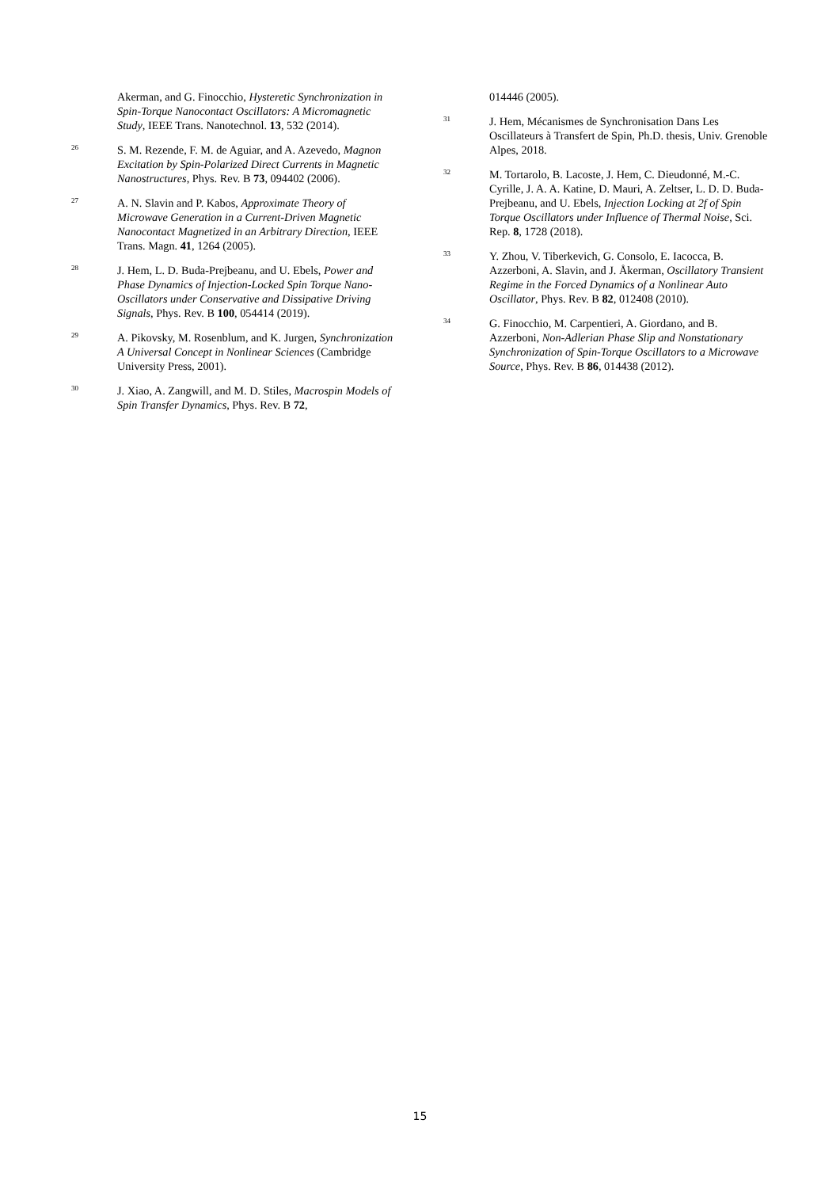Akerman, and G. Finocchio, Hysteretic Synchronization in Spin-Torque Nanocontact Oscillators: A Micromagnetic Study, IEEE Trans. Nanotechnol. 13, 532 (2014).
26
S. M. Rezende, F. M. de Aguiar, and A. Azevedo, Magnon Excitation by Spin-Polarized Direct Currents in Magnetic Nanostructures, Phys. Rev. B 73, 094402 (2006).
27
A. N. Slavin and P. Kabos, Approximate Theory of Microwave Generation in a Current-Driven Magnetic Nanocontact Magnetized in an Arbitrary Direction, IEEE Trans. Magn. 41, 1264 (2005).
28
J. Hem, L. D. Buda-Prejbeanu, and U. Ebels, Power and Phase Dynamics of Injection-Locked Spin Torque Nano-Oscillators under Conservative and Dissipative Driving Signals, Phys. Rev. B 100, 054414 (2019).
29
A. Pikovsky, M. Rosenblum, and K. Jurgen, Synchronization A Universal Concept in Nonlinear Sciences (Cambridge University Press, 2001).
30
J. Xiao, A. Zangwill, and M. D. Stiles, Macrospin Models of Spin Transfer Dynamics, Phys. Rev. B 72,
014446 (2005).
31
J. Hem, Mécanismes de Synchronisation Dans Les Oscillateurs à Transfert de Spin, Ph.D. thesis, Univ. Grenoble Alpes, 2018.
32
M. Tortarolo, B. Lacoste, J. Hem, C. Dieudonné, M.-C. Cyrille, J. A. A. Katine, D. Mauri, A. Zeltser, L. D. D. Buda-Prejbeanu, and U. Ebels, Injection Locking at 2f of Spin Torque Oscillators under Influence of Thermal Noise, Sci. Rep. 8, 1728 (2018).
33
Y. Zhou, V. Tiberkevich, G. Consolo, E. Iacocca, B. Azzerboni, A. Slavin, and J. Åkerman, Oscillatory Transient Regime in the Forced Dynamics of a Nonlinear Auto Oscillator, Phys. Rev. B 82, 012408 (2010).
34
G. Finocchio, M. Carpentieri, A. Giordano, and B. Azzerboni, Non-Adlerian Phase Slip and Nonstationary Synchronization of Spin-Torque Oscillators to a Microwave Source, Phys. Rev. B 86, 014438 (2012).
15